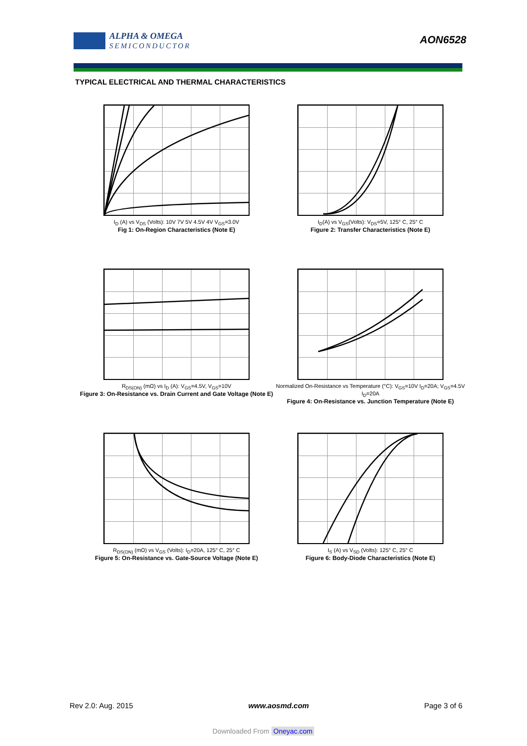ALPHA & OMEGA
SEMICONDUCTOR
AON6528
TYPICAL ELECTRICAL AND THERMAL CHARACTERISTICS
I<sub>D</sub> (A) vs V<sub>DS</sub> (Volts): 10V 7V 5V 4.5V 4V V<sub>GS</sub>=3.0V
Fig 1: On-Region Characteristics (Note E)
I<sub>D</sub>(A) vs V<sub>GS</sub>(Volts): V<sub>DS</sub>=5V, 125° C, 25° C
Figure 2: Transfer Characteristics (Note E)
R<sub>DS(ON)</sub> (mΩ) vs I<sub>D</sub> (A): V<sub>GS</sub>=4.5V, V<sub>GS</sub>=10V
Figure 3: On-Resistance vs. Drain Current and Gate Voltage (Note E)
Normalized On-Resistance vs Temperature (°C): V<sub>GS</sub>=10V I<sub>D</sub>=20A; V<sub>GS</sub>=4.5V I<sub>D</sub>=20A
Figure 4: On-Resistance vs. Junction Temperature (Note E)
R<sub>DS(ON)</sub> (mΩ) vs V<sub>GS</sub> (Volts): I<sub>D</sub>=20A, 125° C, 25° C
Figure 5: On-Resistance vs. Gate-Source Voltage (Note E)
I<sub>S</sub> (A) vs V<sub>SD</sub> (Volts): 125° C, 25° C
Figure 6: Body-Diode Characteristics (Note E)
Rev 2.0: Aug. 2015 www.aosmd.com Page 3 of 6
Downloaded From Oneyac.com